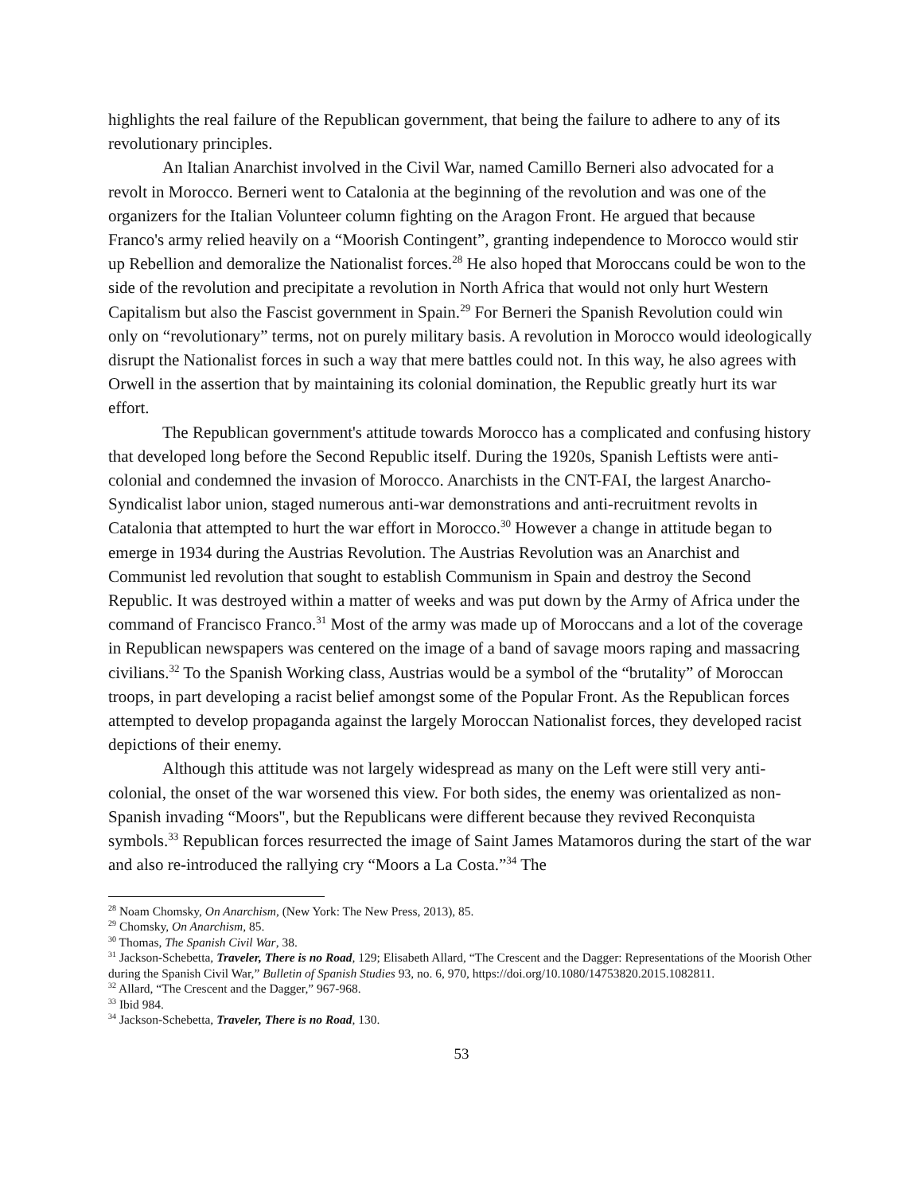highlights the real failure of the Republican government, that being the failure to adhere to any of its revolutionary principles.
An Italian Anarchist involved in the Civil War, named Camillo Berneri also advocated for a revolt in Morocco. Berneri went to Catalonia at the beginning of the revolution and was one of the organizers for the Italian Volunteer column fighting on the Aragon Front. He argued that because Franco's army relied heavily on a “Moorish Contingent”, granting independence to Morocco would stir up Rebellion and demoralize the Nationalist forces.<sup>28</sup> He also hoped that Moroccans could be won to the side of the revolution and precipitate a revolution in North Africa that would not only hurt Western Capitalism but also the Fascist government in Spain.<sup>29</sup> For Berneri the Spanish Revolution could win only on “revolutionary” terms, not on purely military basis. A revolution in Morocco would ideologically disrupt the Nationalist forces in such a way that mere battles could not. In this way, he also agrees with Orwell in the assertion that by maintaining its colonial domination, the Republic greatly hurt its war effort.
The Republican government's attitude towards Morocco has a complicated and confusing history that developed long before the Second Republic itself. During the 1920s, Spanish Leftists were anti-colonial and condemned the invasion of Morocco. Anarchists in the CNT-FAI, the largest Anarcho-Syndicalist labor union, staged numerous anti-war demonstrations and anti-recruitment revolts in Catalonia that attempted to hurt the war effort in Morocco.<sup>30</sup> However a change in attitude began to emerge in 1934 during the Austrias Revolution. The Austrias Revolution was an Anarchist and Communist led revolution that sought to establish Communism in Spain and destroy the Second Republic. It was destroyed within a matter of weeks and was put down by the Army of Africa under the command of Francisco Franco.<sup>31</sup> Most of the army was made up of Moroccans and a lot of the coverage in Republican newspapers was centered on the image of a band of savage moors raping and massacring civilians.<sup>32</sup> To the Spanish Working class, Austrias would be a symbol of the “brutality” of Moroccan troops, in part developing a racist belief amongst some of the Popular Front. As the Republican forces attempted to develop propaganda against the largely Moroccan Nationalist forces, they developed racist depictions of their enemy.
Although this attitude was not largely widespread as many on the Left were still very anti-colonial, the onset of the war worsened this view. For both sides, the enemy was orientalized as non-Spanish invading “Moors'', but the Republicans were different because they revived Reconquista symbols.<sup>33</sup> Republican forces resurrected the image of Saint James Matamoros during the start of the war and also re-introduced the rallying cry “Moors a La Costa.”<sup>34</sup> The
<sup>28</sup> Noam Chomsky, On Anarchism, (New York: The New Press, 2013), 85.
<sup>29</sup> Chomsky, On Anarchism, 85.
<sup>30</sup> Thomas, The Spanish Civil War, 38.
<sup>31</sup> Jackson-Schebetta, Traveler, There is no Road, 129; Elisabeth Allard, “The Crescent and the Dagger: Representations of the Moorish Other during the Spanish Civil War,” Bulletin of Spanish Studies 93, no. 6, 970, https://doi.org/10.1080/14753820.2015.1082811.
<sup>32</sup> Allard, “The Crescent and the Dagger,” 967-968.
<sup>33</sup> Ibid 984.
<sup>34</sup> Jackson-Schebetta, Traveler, There is no Road, 130.
53